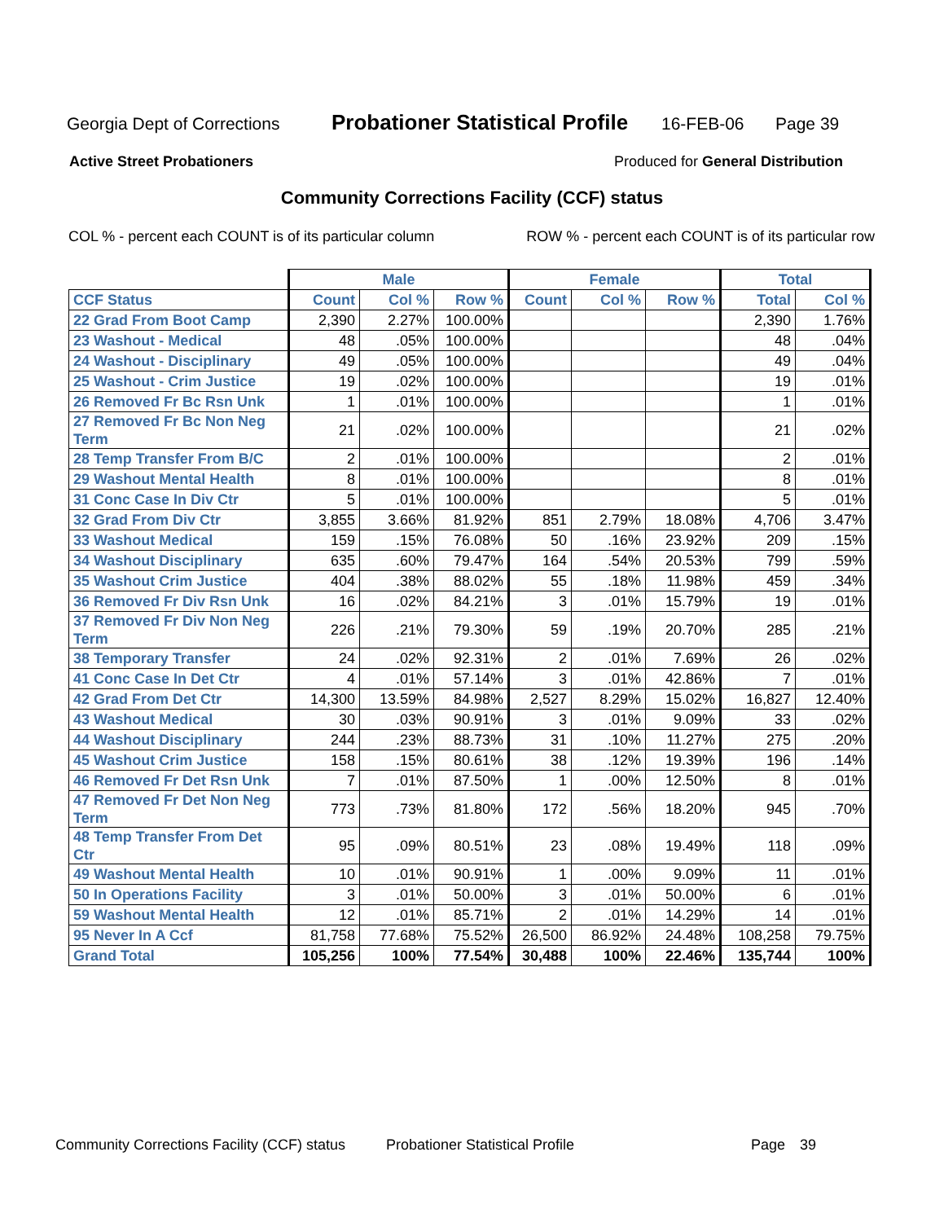Georgia Dept of Corrections Probationer Statistical Profile 16-FEB-06 Page 39
Active Street Probationers Produced for General Distribution
Community Corrections Facility (CCF) status
COL % - percent each COUNT is of its particular column ROW % - percent each COUNT is of its particular row
| | Male | | | Female | | | Total | |
| --- | --- | --- | --- | --- | --- | --- | --- | --- |
| CCF Status | Count | Col % | Row % | Count | Col % | Row % | Total | Col % |
| 22 Grad From Boot Camp | 2,390 | 2.27% | 100.00% | | | | 2,390 | 1.76% |
| 23 Washout - Medical | 48 | .05% | 100.00% | | | | 48 | .04% |
| 24 Washout - Disciplinary | 49 | .05% | 100.00% | | | | 49 | .04% |
| 25 Washout - Crim Justice | 19 | .02% | 100.00% | | | | 19 | .01% |
| 26 Removed Fr Bc Rsn Unk | 1 | .01% | 100.00% | | | | 1 | .01% |
| 27 Removed Fr Bc Non Neg Term | 21 | .02% | 100.00% | | | | 21 | .02% |
| 28 Temp Transfer From B/C | 2 | .01% | 100.00% | | | | 2 | .01% |
| 29 Washout Mental Health | 8 | .01% | 100.00% | | | | 8 | .01% |
| 31 Conc Case In Div Ctr | 5 | .01% | 100.00% | | | | 5 | .01% |
| 32 Grad From Div Ctr | 3,855 | 3.66% | 81.92% | 851 | 2.79% | 18.08% | 4,706 | 3.47% |
| 33 Washout Medical | 159 | .15% | 76.08% | 50 | .16% | 23.92% | 209 | .15% |
| 34 Washout Disciplinary | 635 | .60% | 79.47% | 164 | .54% | 20.53% | 799 | .59% |
| 35 Washout Crim Justice | 404 | .38% | 88.02% | 55 | .18% | 11.98% | 459 | .34% |
| 36 Removed Fr Div Rsn Unk | 16 | .02% | 84.21% | 3 | .01% | 15.79% | 19 | .01% |
| 37 Removed Fr Div Non Neg Term | 226 | .21% | 79.30% | 59 | .19% | 20.70% | 285 | .21% |
| 38 Temporary Transfer | 24 | .02% | 92.31% | 2 | .01% | 7.69% | 26 | .02% |
| 41 Conc Case In Det Ctr | 4 | .01% | 57.14% | 3 | .01% | 42.86% | 7 | .01% |
| 42 Grad From Det Ctr | 14,300 | 13.59% | 84.98% | 2,527 | 8.29% | 15.02% | 16,827 | 12.40% |
| 43 Washout Medical | 30 | .03% | 90.91% | 3 | .01% | 9.09% | 33 | .02% |
| 44 Washout Disciplinary | 244 | .23% | 88.73% | 31 | .10% | 11.27% | 275 | .20% |
| 45 Washout Crim Justice | 158 | .15% | 80.61% | 38 | .12% | 19.39% | 196 | .14% |
| 46 Removed Fr Det Rsn Unk | 7 | .01% | 87.50% | 1 | .00% | 12.50% | 8 | .01% |
| 47 Removed Fr Det Non Neg Term | 773 | .73% | 81.80% | 172 | .56% | 18.20% | 945 | .70% |
| 48 Temp Transfer From Det Ctr | 95 | .09% | 80.51% | 23 | .08% | 19.49% | 118 | .09% |
| 49 Washout Mental Health | 10 | .01% | 90.91% | 1 | .00% | 9.09% | 11 | .01% |
| 50 In Operations Facility | 3 | .01% | 50.00% | 3 | .01% | 50.00% | 6 | .01% |
| 59 Washout Mental Health | 12 | .01% | 85.71% | 2 | .01% | 14.29% | 14 | .01% |
| 95 Never In A Ccf | 81,758 | 77.68% | 75.52% | 26,500 | 86.92% | 24.48% | 108,258 | 79.75% |
| Grand Total | 105,256 | 100% | 77.54% | 30,488 | 100% | 22.46% | 135,744 | 100% |
Community Corrections Facility (CCF) status Probationer Statistical Profile Page 39